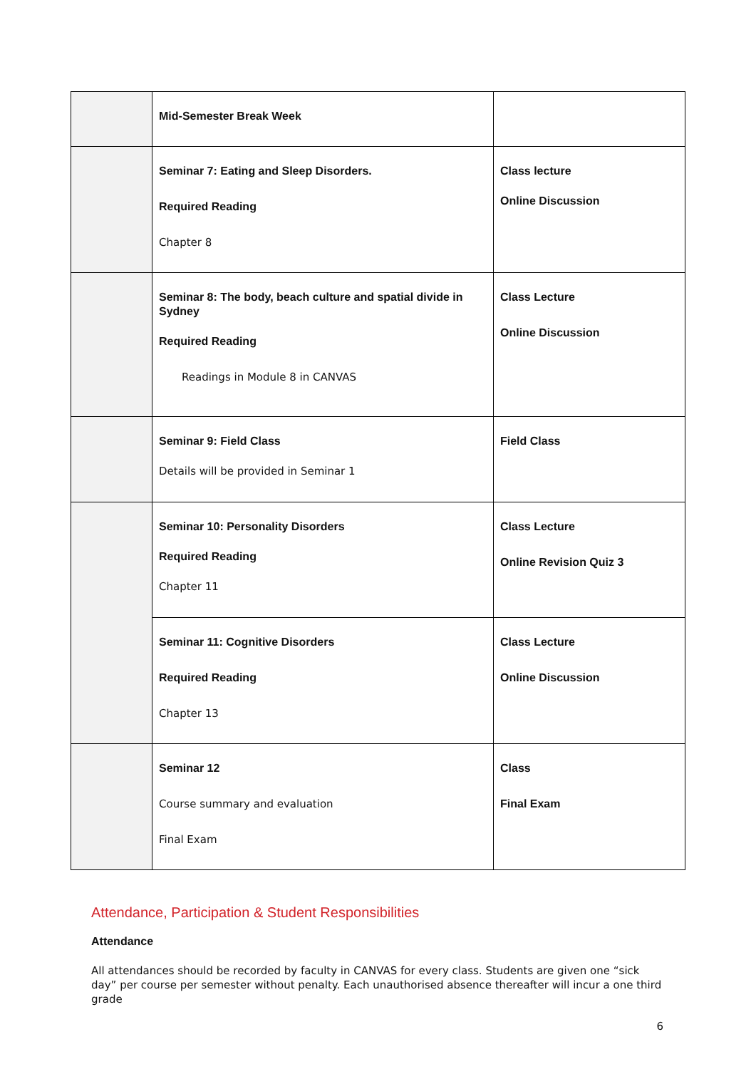| | Mid-Semester Break Week | |
| | Seminar 7: Eating and Sleep Disorders. Required Reading Chapter 8 | Class lecture Online Discussion |
| | Seminar 8: The body, beach culture and spatial divide in Sydney Required Reading Readings in Module 8 in CANVAS | Class Lecture Online Discussion |
| | Seminar 9: Field Class Details will be provided in Seminar 1 | Field Class |
| | Seminar 10: Personality Disorders Required Reading Chapter 11 | Class Lecture Online Revision Quiz 3 |
| | Seminar 11: Cognitive Disorders Required Reading Chapter 13 | Class Lecture Online Discussion |
| | Seminar 12 Course summary and evaluation Final Exam | Class Final Exam |
Attendance, Participation & Student Responsibilities
Attendance
All attendances should be recorded by faculty in CANVAS for every class. Students are given one “sick day” per course per semester without penalty. Each unauthorised absence thereafter will incur a one third grade
6